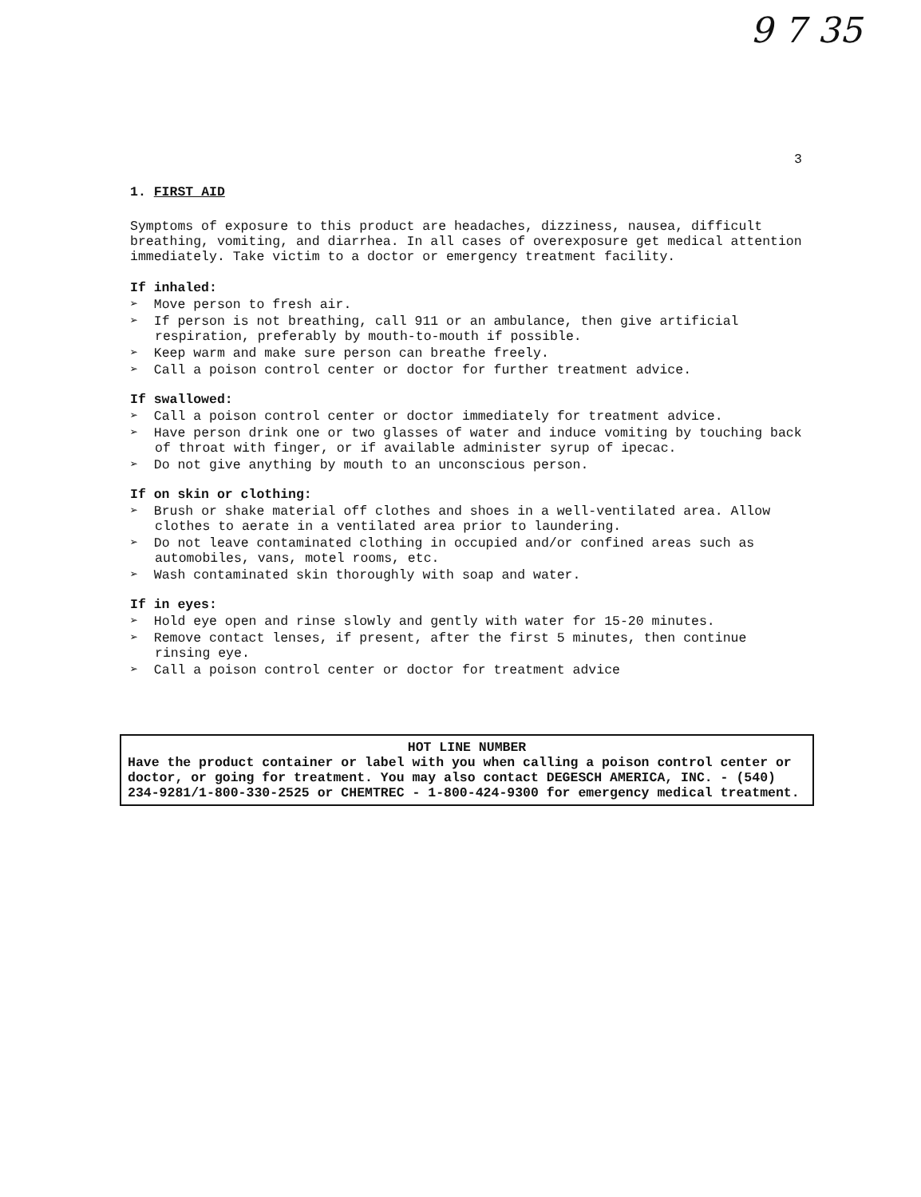9 7 35
3
1. FIRST AID
Symptoms of exposure to this product are headaches, dizziness, nausea, difficult breathing, vomiting, and diarrhea. In all cases of overexposure get medical attention immediately. Take victim to a doctor or emergency treatment facility.
If inhaled:
➢ Move person to fresh air.
➢ If person is not breathing, call 911 or an ambulance, then give artificial respiration, preferably by mouth-to-mouth if possible.
➢ Keep warm and make sure person can breathe freely.
➢ Call a poison control center or doctor for further treatment advice.
If swallowed:
➢ Call a poison control center or doctor immediately for treatment advice.
➢ Have person drink one or two glasses of water and induce vomiting by touching back of throat with finger, or if available administer syrup of ipecac.
➢ Do not give anything by mouth to an unconscious person.
If on skin or clothing:
➢ Brush or shake material off clothes and shoes in a well-ventilated area. Allow clothes to aerate in a ventilated area prior to laundering.
➢ Do not leave contaminated clothing in occupied and/or confined areas such as automobiles, vans, motel rooms, etc.
➢ Wash contaminated skin thoroughly with soap and water.
If in eyes:
➢ Hold eye open and rinse slowly and gently with water for 15-20 minutes.
➢ Remove contact lenses, if present, after the first 5 minutes, then continue rinsing eye.
➢ Call a poison control center or doctor for treatment advice
HOT LINE NUMBER
Have the product container or label with you when calling a poison control center or doctor, or going for treatment. You may also contact DEGESCH AMERICA, INC. - (540) 234-9281/1-800-330-2525 or CHEMTREC - 1-800-424-9300 for emergency medical treatment.